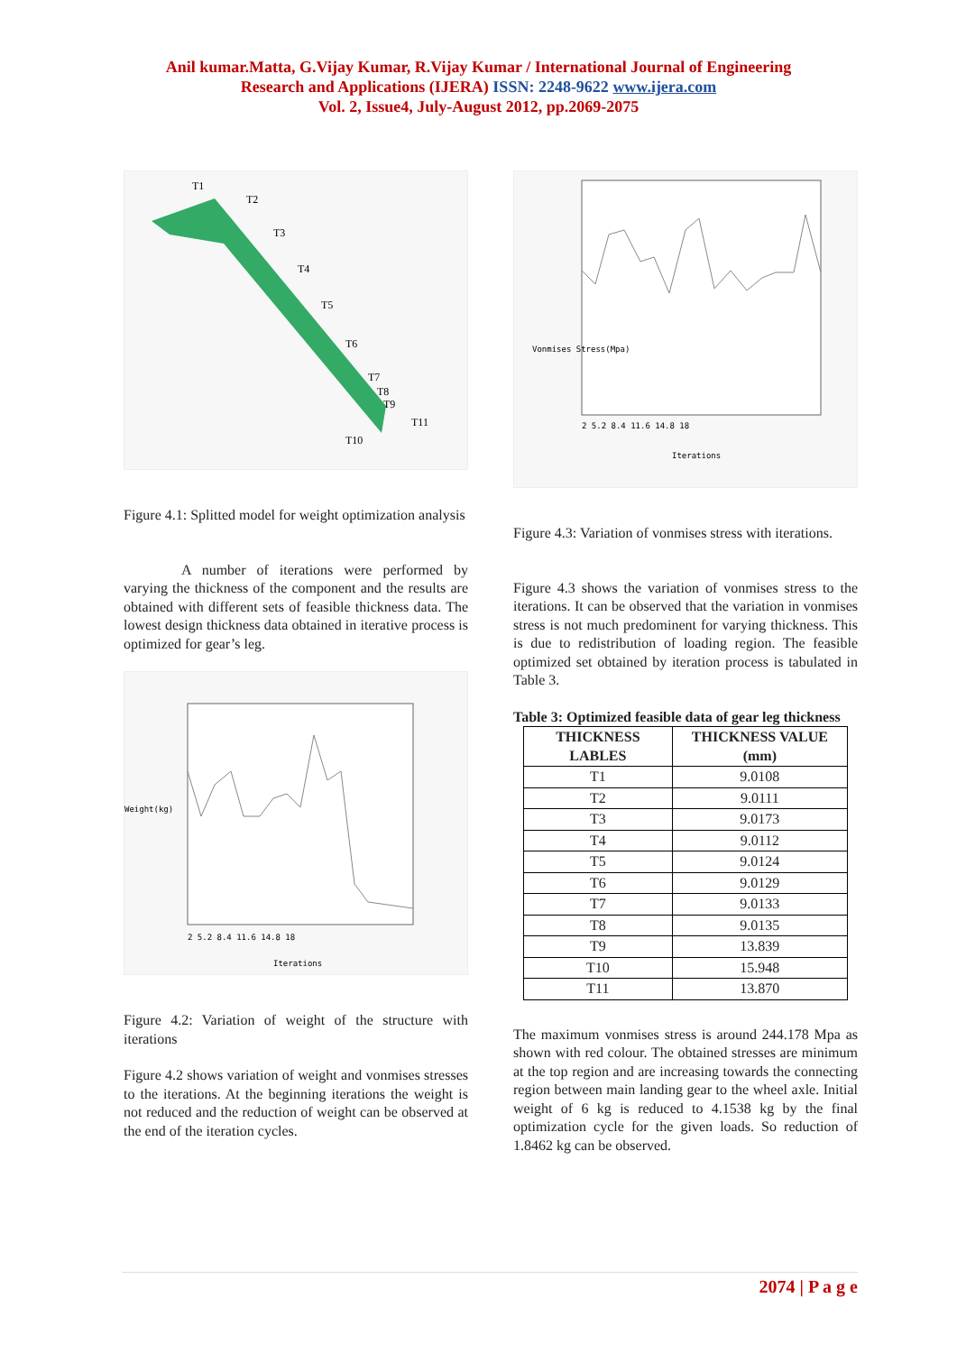Anil kumar.Matta, G.Vijay Kumar, R.Vijay Kumar / International Journal of Engineering
Research and Applications (IJERA) ISSN: 2248-9622 www.ijera.com
Vol. 2, Issue4, July-August 2012, pp.2069-2075
T1
T2
T3
T4
T5
T6
T7
T8
T9
T11
T10
Figure 4.1: Splitted model for weight optimization analysis
A number of iterations were performed by varying the thickness of the component and the results are obtained with different sets of feasible thickness data. The lowest design thickness data obtained in iterative process is optimized for gear’s leg.
Weight(kg)
Iterations
2 5.2 8.4 11.6 14.8 18
Figure 4.2: Variation of weight of the structure with iterations
Figure 4.2 shows variation of weight and vonmises stresses to the iterations. At the beginning iterations the weight is not reduced and the reduction of weight can be observed at the end of the iteration cycles.
Iterations
Vonmises Stress(Mpa)
2 5.2 8.4 11.6 14.8 18
Figure 4.3: Variation of vonmises stress with iterations.
Figure 4.3 shows the variation of vonmises stress to the iterations. It can be observed that the variation in vonmises stress is not much predominent for varying thickness. This is due to redistribution of loading region. The feasible optimized set obtained by iteration process is tabulated in Table 3.
Table 3: Optimized feasible data of gear leg thickness
| THICKNESS LABLES | THICKNESS VALUE (mm) |
| --- | --- |
| T1 | 9.0108 |
| T2 | 9.0111 |
| T3 | 9.0173 |
| T4 | 9.0112 |
| T5 | 9.0124 |
| T6 | 9.0129 |
| T7 | 9.0133 |
| T8 | 9.0135 |
| T9 | 13.839 |
| T10 | 15.948 |
| T11 | 13.870 |
The maximum vonmises stress is around 244.178 Mpa as shown with red colour. The obtained stresses are minimum at the top region and are increasing towards the connecting region between main landing gear to the wheel axle. Initial weight of 6 kg is reduced to 4.1538 kg by the final optimization cycle for the given loads. So reduction of 1.8462 kg can be observed.
2074 | P a g e